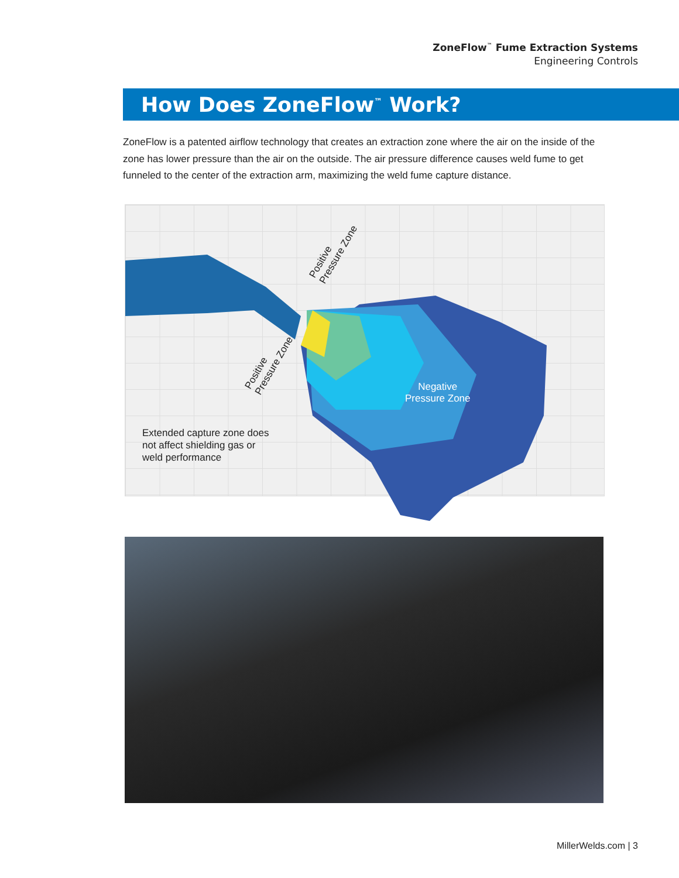ZoneFlow<sup>™</sup> Fume Extraction Systems
Engineering Controls
How Does ZoneFlow<sup>™</sup> Work?
ZoneFlow is a patented airflow technology that creates an extraction zone where the air on the inside of the zone has lower pressure than the air on the outside. The air pressure difference causes weld fume to get funneled to the center of the extraction arm, maximizing the weld fume capture distance.
Positive
Pressure Zone
Positive
Pressure Zone
Negative
Pressure Zone
Extended capture zone does
not affect shielding gas or
weld performance
MillerWelds.com | 3